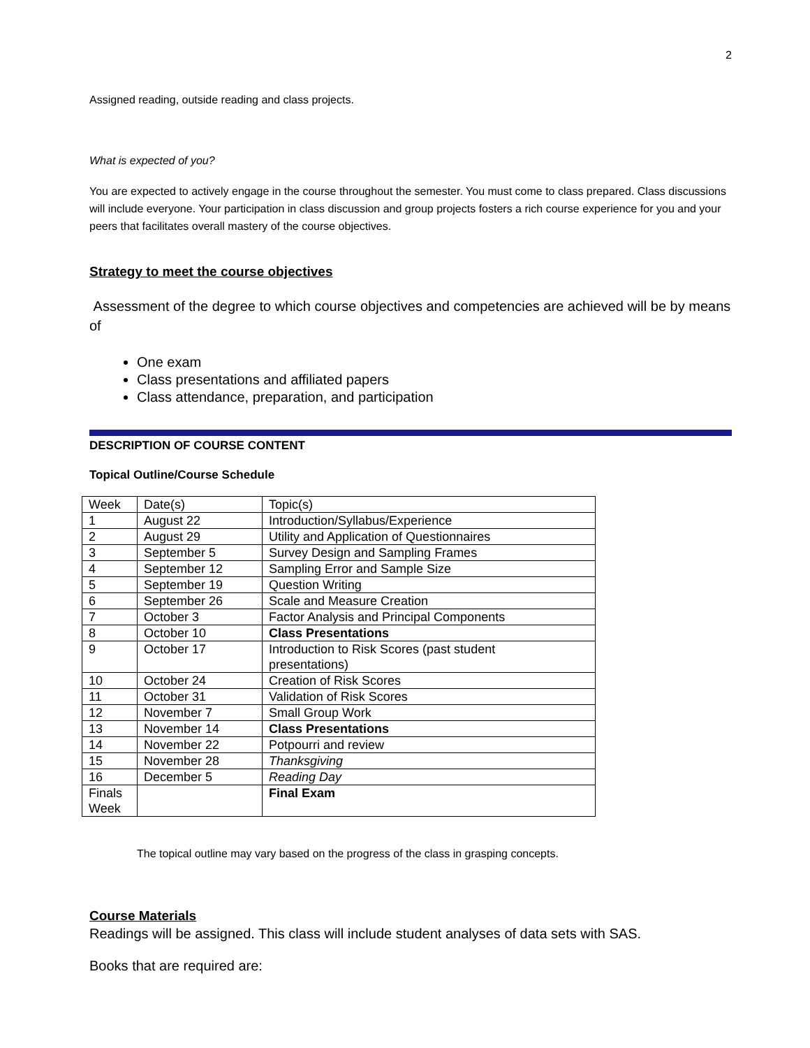2
Assigned reading, outside reading and class projects.
What is expected of you?
You are expected to actively engage in the course throughout the semester. You must come to class prepared. Class discussions will include everyone. Your participation in class discussion and group projects fosters a rich course experience for you and your peers that facilitates overall mastery of the course objectives.
Strategy to meet the course objectives
Assessment of the degree to which course objectives and competencies are achieved will be by means of
One exam
Class presentations and affiliated papers
Class attendance, preparation, and participation
DESCRIPTION OF COURSE CONTENT
Topical Outline/Course Schedule
| Week | Date(s) | Topic(s) |
| --- | --- | --- |
| 1 | August 22 | Introduction/Syllabus/Experience |
| 2 | August 29 | Utility and Application of Questionnaires |
| 3 | September 5 | Survey Design and Sampling Frames |
| 4 | September 12 | Sampling Error and Sample Size |
| 5 | September 19 | Question Writing |
| 6 | September 26 | Scale and Measure Creation |
| 7 | October 3 | Factor Analysis and Principal Components |
| 8 | October 10 | Class Presentations |
| 9 | October 17 | Introduction to Risk Scores (past student presentations) |
| 10 | October 24 | Creation of Risk Scores |
| 11 | October 31 | Validation of Risk Scores |
| 12 | November 7 | Small Group Work |
| 13 | November 14 | Class Presentations |
| 14 | November 22 | Potpourri and review |
| 15 | November 28 | Thanksgiving |
| 16 | December 5 | Reading Day |
| Finals Week | | Final Exam |
The topical outline may vary based on the progress of the class in grasping concepts.
Course Materials
Readings will be assigned. This class will include student analyses of data sets with SAS.
Books that are required are: